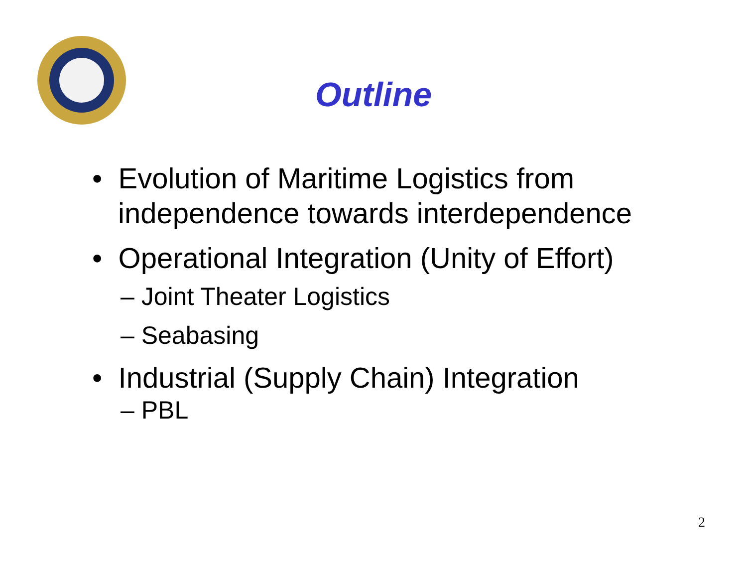Outline
• Evolution of Maritime Logistics from independence towards interdependence
• Operational Integration (Unity of Effort)
– Joint Theater Logistics
– Seabasing
• Industrial (Supply Chain) Integration
– PBL
2